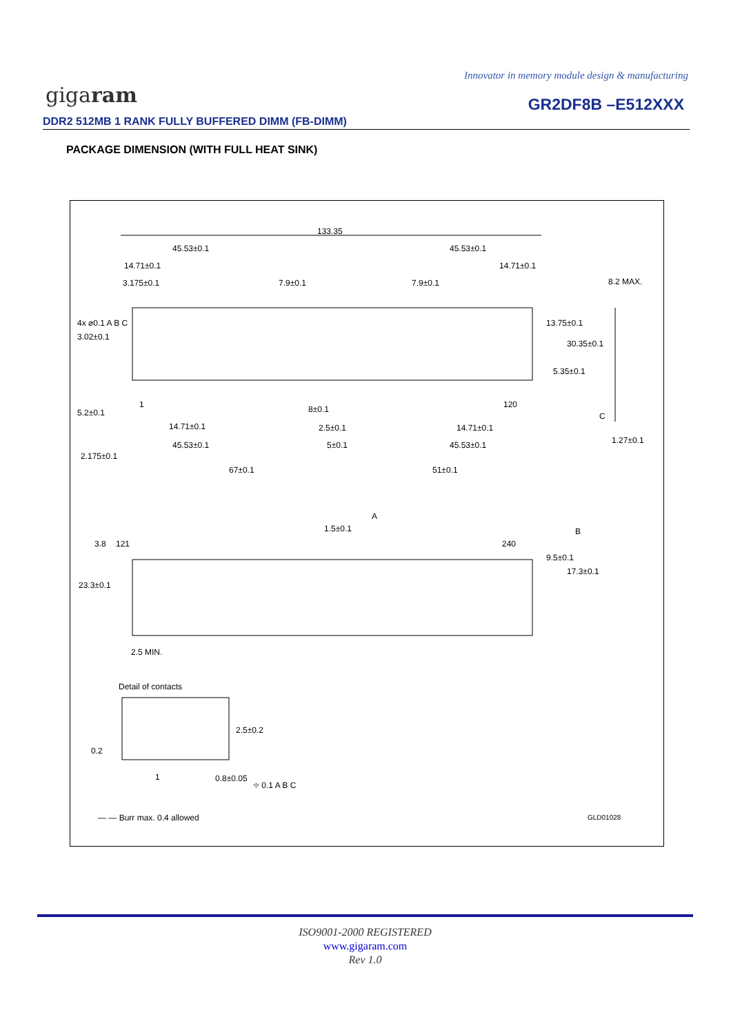Innovator in memory module design & manufacturing
gigaram GR2DF8B –E512XXX
DDR2 512MB 1 RANK FULLY BUFFERED DIMM (FB-DIMM)
PACKAGE DIMENSION (WITH FULL HEAT SINK)
133.35
45.53±0.1 45.53±0.1
14.71±0.1 14.71±0.1
3.175±0.1 7.9±0.1 7.9±0.1 8.2 MAX.
4x ⌀0.1 A B C
3.02±0.1
13.75±0.1
30.35±0.1
5.35±0.1
1 120
8±0.1
5.2±0.1
2.5±0.1
14.71±0.1 14.71±0.1
C
1.27±0.1
45.53±0.1 5±0.1 45.53±0.1
2.175±0.1
67±0.1 51±0.1
A
1.5±0.1 B
3.8 121 240
9.5±0.1
17.3±0.1
23.3±0.1
2.5 MIN.
Detail of contacts
2.5±0.2
0.2
1 0.8±0.05
⌖ 0.1 A B C
— — Burr max. 0.4 allowed GLD01028
ISO9001-2000 REGISTERED
www.gigaram.com
Rev 1.0